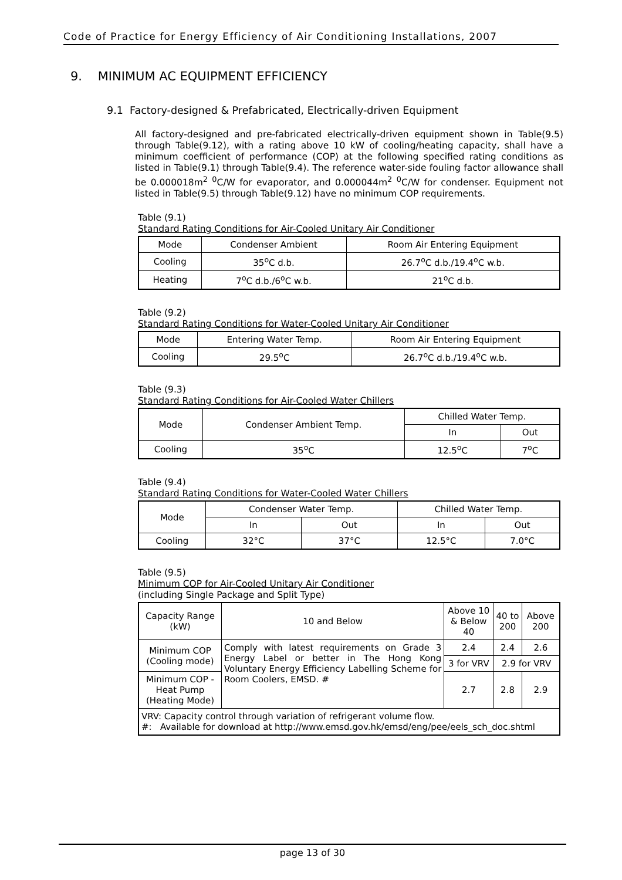Code of Practice for Energy Efficiency of Air Conditioning Installations, 2007
9. MINIMUM AC EQUIPMENT EFFICIENCY
9.1 Factory-designed & Prefabricated, Electrically-driven Equipment
All factory-designed and pre-fabricated electrically-driven equipment shown in Table(9.5) through Table(9.12), with a rating above 10 kW of cooling/heating capacity, shall have a minimum coefficient of performance (COP) at the following specified rating conditions as listed in Table(9.1) through Table(9.4). The reference water-side fouling factor allowance shall be 0.000018m<sup>2</sup> <sup>0</sup>C/W for evaporator, and 0.000044m<sup>2</sup> <sup>0</sup>C/W for condenser. Equipment not listed in Table(9.5) through Table(9.12) have no minimum COP requirements.
Table (9.1)
Standard Rating Conditions for Air-Cooled Unitary Air Conditioner
| Mode | Condenser Ambient | Room Air Entering Equipment |
| Cooling | 35<sup>o</sup>C d.b. | 26.7<sup>o</sup>C d.b./19.4<sup>o</sup>C w.b. |
| Heating | 7<sup>o</sup>C d.b./6<sup>o</sup>C w.b. | 21<sup>o</sup>C d.b. |
Table (9.2)
Standard Rating Conditions for Water-Cooled Unitary Air Conditioner
| Mode | Entering Water Temp. | Room Air Entering Equipment |
| Cooling | 29.5<sup>o</sup>C | 26.7<sup>o</sup>C d.b./19.4<sup>o</sup>C w.b. |
Table (9.3)
Standard Rating Conditions for Air-Cooled Water Chillers
| Mode | Condenser Ambient Temp. | Chilled Water Temp. | |
| | | In | Out |
| Cooling | 35<sup>o</sup>C | 12.5<sup>o</sup>C | 7<sup>o</sup>C |
Table (9.4)
Standard Rating Conditions for Water-Cooled Water Chillers
| Mode | Condenser Water Temp. | | Chilled Water Temp. | |
| | In | Out | In | Out |
| Cooling | 32°C | 37°C | 12.5°C | 7.0°C |
Table (9.5)
Minimum COP for Air-Cooled Unitary Air Conditioner
(including Single Package and Split Type)
| Capacity Range (kW) | 10 and Below | Above 10 & Below 40 | 40 to 200 | Above 200 |
| Minimum COP (Cooling mode) | Comply with latest requirements on Grade 3 Energy Label or better in The Hong Kong Voluntary Energy Efficiency Labelling Scheme for Room Coolers, EMSD. # | 2.4 | 2.4 | 2.6 |
| | | 3 for VRV | 2.9 for VRV | |
| Minimum COP - Heat Pump (Heating Mode) | | 2.7 | 2.8 | 2.9 |
| VRV: Capacity control through variation of refrigerant volume flow. #: Available for download at http://www.emsd.gov.hk/emsd/eng/pee/eels_sch_doc.shtml | | | | |
page 13 of 30